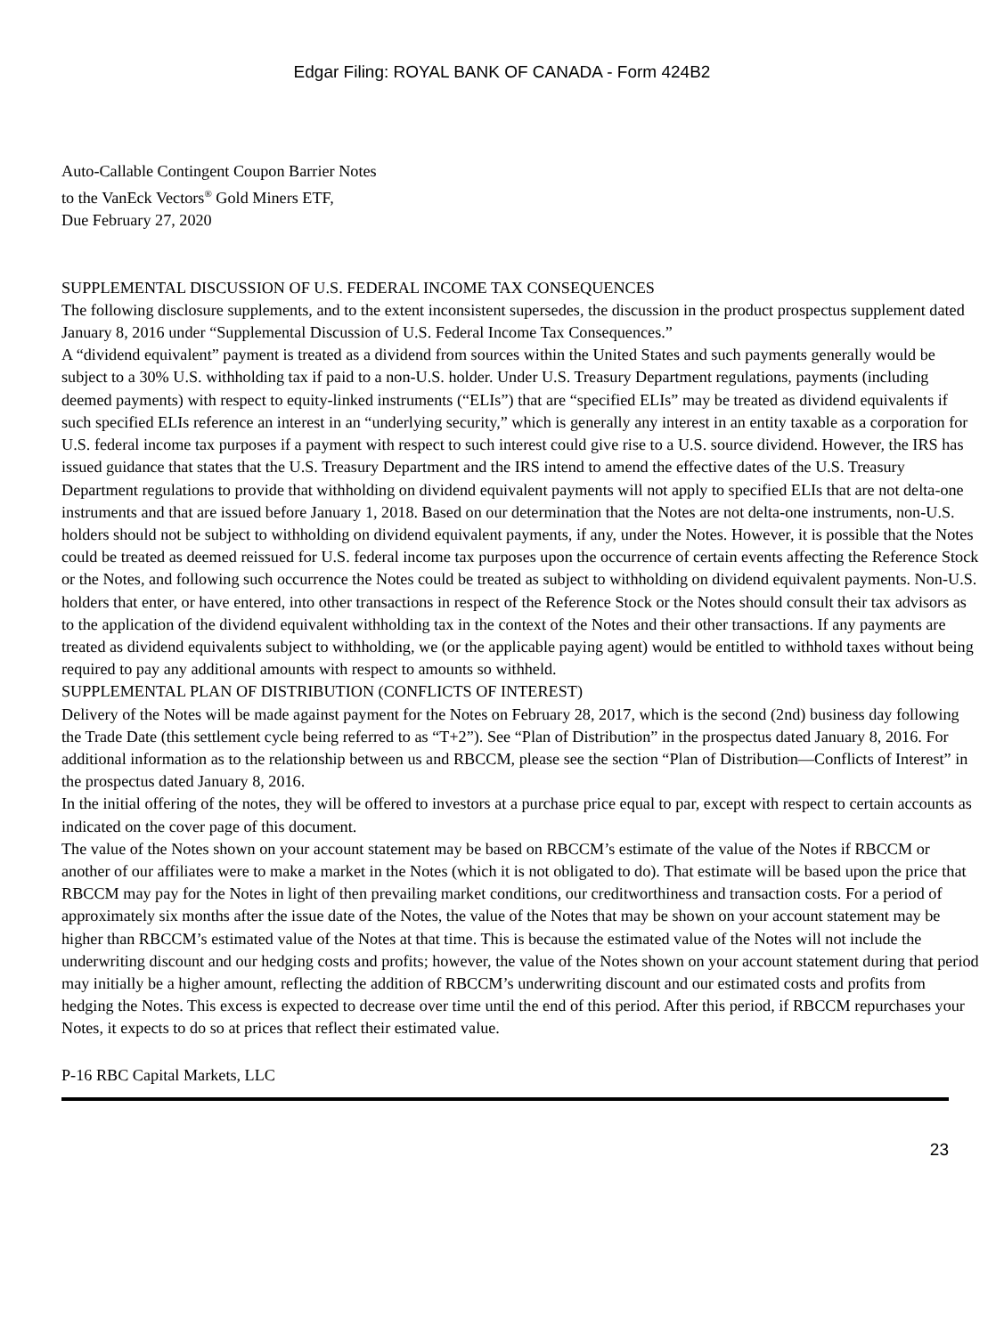Edgar Filing: ROYAL BANK OF CANADA - Form 424B2
Auto-Callable Contingent Coupon Barrier Notes
to the VanEck Vectors<sup>®</sup> Gold Miners ETF,
Due February 27, 2020
SUPPLEMENTAL DISCUSSION OF U.S. FEDERAL INCOME TAX CONSEQUENCES
The following disclosure supplements, and to the extent inconsistent supersedes, the discussion in the product prospectus supplement dated January 8, 2016 under “Supplemental Discussion of U.S. Federal Income Tax Consequences.”
A “dividend equivalent” payment is treated as a dividend from sources within the United States and such payments generally would be subject to a 30% U.S. withholding tax if paid to a non-U.S. holder. Under U.S. Treasury Department regulations, payments (including deemed payments) with respect to equity-linked instruments (“ELIs”) that are “specified ELIs” may be treated as dividend equivalents if such specified ELIs reference an interest in an “underlying security,” which is generally any interest in an entity taxable as a corporation for U.S. federal income tax purposes if a payment with respect to such interest could give rise to a U.S. source dividend. However, the IRS has issued guidance that states that the U.S. Treasury Department and the IRS intend to amend the effective dates of the U.S. Treasury Department regulations to provide that withholding on dividend equivalent payments will not apply to specified ELIs that are not delta-one instruments and that are issued before January 1, 2018. Based on our determination that the Notes are not delta-one instruments, non-U.S. holders should not be subject to withholding on dividend equivalent payments, if any, under the Notes. However, it is possible that the Notes could be treated as deemed reissued for U.S. federal income tax purposes upon the occurrence of certain events affecting the Reference Stock or the Notes, and following such occurrence the Notes could be treated as subject to withholding on dividend equivalent payments. Non-U.S. holders that enter, or have entered, into other transactions in respect of the Reference Stock or the Notes should consult their tax advisors as to the application of the dividend equivalent withholding tax in the context of the Notes and their other transactions. If any payments are treated as dividend equivalents subject to withholding, we (or the applicable paying agent) would be entitled to withhold taxes without being required to pay any additional amounts with respect to amounts so withheld.
SUPPLEMENTAL PLAN OF DISTRIBUTION (CONFLICTS OF INTEREST)
Delivery of the Notes will be made against payment for the Notes on February 28, 2017, which is the second (2nd) business day following the Trade Date (this settlement cycle being referred to as “T+2”). See “Plan of Distribution” in the prospectus dated January 8, 2016. For additional information as to the relationship between us and RBCCM, please see the section “Plan of Distribution—Conflicts of Interest” in the prospectus dated January 8, 2016.
In the initial offering of the notes, they will be offered to investors at a purchase price equal to par, except with respect to certain accounts as indicated on the cover page of this document.
The value of the Notes shown on your account statement may be based on RBCCM’s estimate of the value of the Notes if RBCCM or another of our affiliates were to make a market in the Notes (which it is not obligated to do). That estimate will be based upon the price that RBCCM may pay for the Notes in light of then prevailing market conditions, our creditworthiness and transaction costs. For a period of approximately six months after the issue date of the Notes, the value of the Notes that may be shown on your account statement may be higher than RBCCM’s estimated value of the Notes at that time. This is because the estimated value of the Notes will not include the underwriting discount and our hedging costs and profits; however, the value of the Notes shown on your account statement during that period may initially be a higher amount, reflecting the addition of RBCCM’s underwriting discount and our estimated costs and profits from hedging the Notes. This excess is expected to decrease over time until the end of this period. After this period, if RBCCM repurchases your Notes, it expects to do so at prices that reflect their estimated value.
P-16 RBC Capital Markets, LLC
23